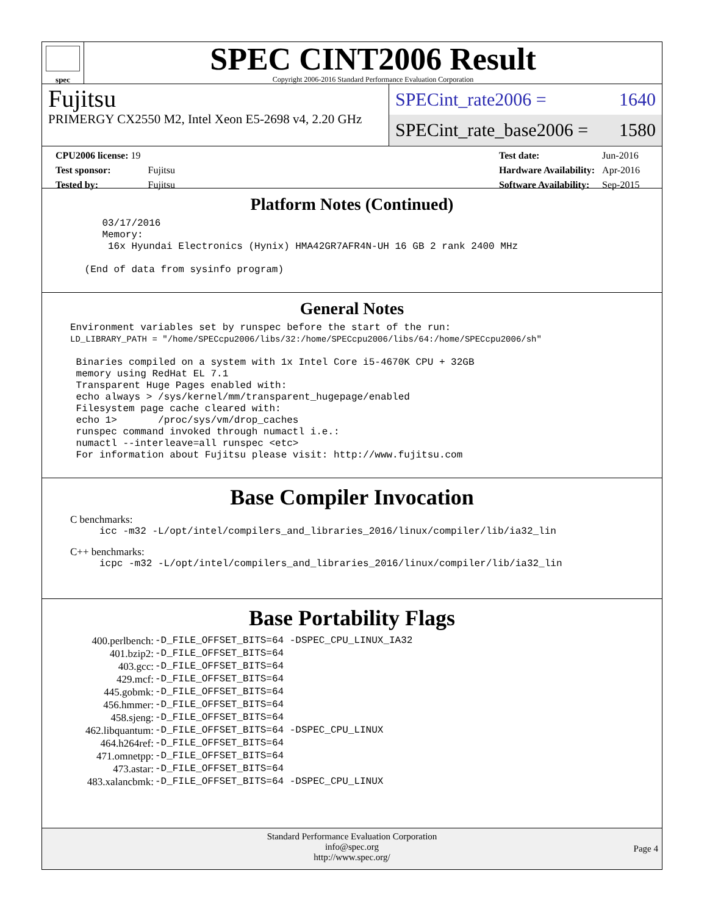spec
SPEC CINT2006 Result
Copyright 2006-2016 Standard Performance Evaluation Corporation
Fujitsu
PRIMERGY CX2550 M2, Intel Xeon E5-2698 v4, 2.20 GHz
SPECint_rate2006 = 1640
SPECint_rate_base2006 = 1580
| CPU2006 license: 19 | |
| Test sponsor: | Fujitsu |
| Tested by: | Fujitsu |
| Test date: | Jun-2016 |
| Hardware Availability: | Apr-2016 |
| Software Availability: | Sep-2015 |
Platform Notes (Continued)
    03/17/2016
    Memory:
     16x Hyundai Electronics (Hynix) HMA42GR7AFR4N-UH 16 GB 2 rank 2400 MHz

 (End of data from sysinfo program)
General Notes
Environment variables set by runspec before the start of the run:
LD_LIBRARY_PATH = "/home/SPECcpu2006/libs/32:/home/SPECcpu2006/libs/64:/home/SPECcpu2006/sh"

 Binaries compiled on a system with 1x Intel Core i5-4670K CPU + 32GB
 memory using RedHat EL 7.1
 Transparent Huge Pages enabled with:
 echo always > /sys/kernel/mm/transparent_hugepage/enabled
 Filesystem page cache cleared with:
 echo 1>       /proc/sys/vm/drop_caches
 runspec command invoked through numactl i.e.:
 numactl --interleave=all runspec <etc>
 For information about Fujitsu please visit: http://www.fujitsu.com
Base Compiler Invocation
C benchmarks:
icc -m32 -L/opt/intel/compilers_and_libraries_2016/linux/compiler/lib/ia32_lin
C++ benchmarks:
icpc -m32 -L/opt/intel/compilers_and_libraries_2016/linux/compiler/lib/ia32_lin
Base Portability Flags
| 400.perlbench: | -D_FILE_OFFSET_BITS=64 -DSPEC_CPU_LINUX_IA32 |
| 401.bzip2: | -D_FILE_OFFSET_BITS=64 |
| 403.gcc: | -D_FILE_OFFSET_BITS=64 |
| 429.mcf: | -D_FILE_OFFSET_BITS=64 |
| 445.gobmk: | -D_FILE_OFFSET_BITS=64 |
| 456.hmmer: | -D_FILE_OFFSET_BITS=64 |
| 458.sjeng: | -D_FILE_OFFSET_BITS=64 |
| 462.libquantum: | -D_FILE_OFFSET_BITS=64 -DSPEC_CPU_LINUX |
| 464.h264ref: | -D_FILE_OFFSET_BITS=64 |
| 471.omnetpp: | -D_FILE_OFFSET_BITS=64 |
| 473.astar: | -D_FILE_OFFSET_BITS=64 |
| 483.xalancbmk: | -D_FILE_OFFSET_BITS=64 -DSPEC_CPU_LINUX |
Standard Performance Evaluation Corporation
info@spec.org
http://www.spec.org/
Page 4